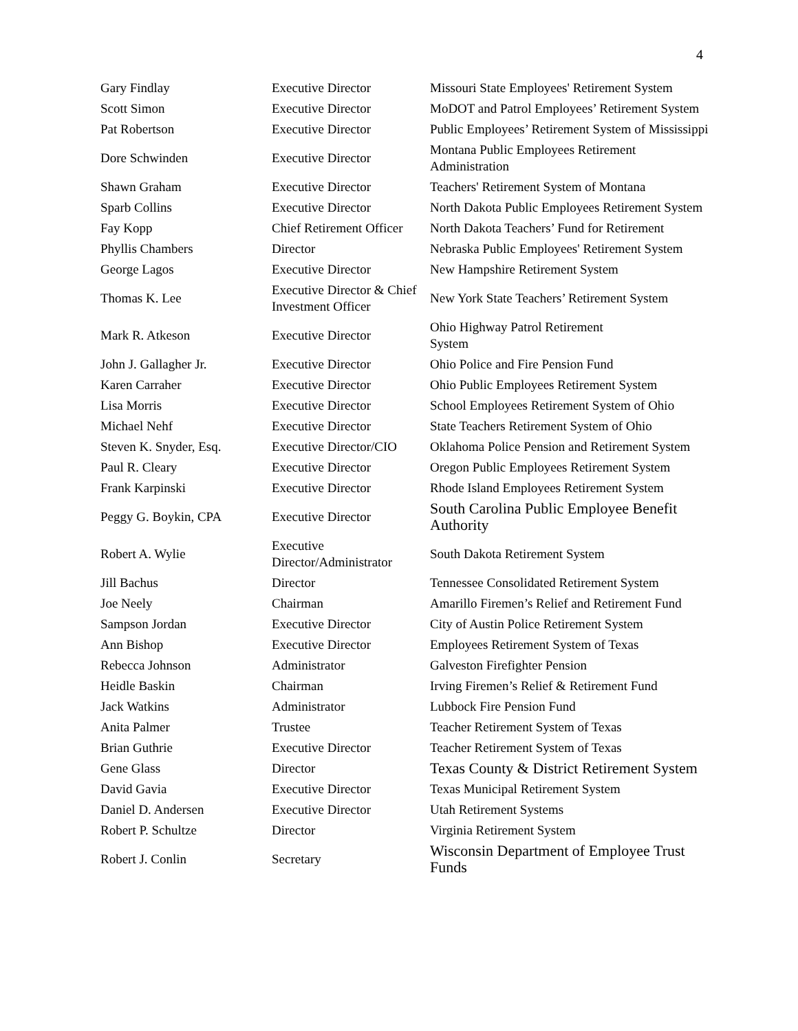4
| Gary Findlay | Executive Director | Missouri State Employees' Retirement System |
| Scott Simon | Executive Director | MoDOT and Patrol Employees’ Retirement System |
| Pat Robertson | Executive Director | Public Employees’ Retirement System of Mississippi |
| Dore Schwinden | Executive Director | Montana Public Employees Retirement Administration |
| Shawn Graham | Executive Director | Teachers' Retirement System of Montana |
| Sparb Collins | Executive Director | North Dakota Public Employees Retirement System |
| Fay Kopp | Chief Retirement Officer | North Dakota Teachers’ Fund for Retirement |
| Phyllis Chambers | Director | Nebraska Public Employees' Retirement System |
| George Lagos | Executive Director | New Hampshire Retirement System |
| Thomas K. Lee | Executive Director & Chief Investment Officer | New York State Teachers’ Retirement System |
| Mark R. Atkeson | Executive Director | Ohio Highway Patrol Retirement System |
| John J. Gallagher Jr. | Executive Director | Ohio Police and Fire Pension Fund |
| Karen Carraher | Executive Director | Ohio Public Employees Retirement System |
| Lisa Morris | Executive Director | School Employees Retirement System of Ohio |
| Michael Nehf | Executive Director | State Teachers Retirement System of Ohio |
| Steven K. Snyder, Esq. | Executive Director/CIO | Oklahoma Police Pension and Retirement System |
| Paul R. Cleary | Executive Director | Oregon Public Employees Retirement System |
| Frank Karpinski | Executive Director | Rhode Island Employees Retirement System |
| Peggy G. Boykin, CPA | Executive Director | South Carolina Public Employee Benefit Authority |
| Robert A. Wylie | Executive Director/Administrator | South Dakota Retirement System |
| Jill Bachus | Director | Tennessee Consolidated Retirement System |
| Joe Neely | Chairman | Amarillo Firemen’s Relief and Retirement Fund |
| Sampson Jordan | Executive Director | City of Austin Police Retirement System |
| Ann Bishop | Executive Director | Employees Retirement System of Texas |
| Rebecca Johnson | Administrator | Galveston Firefighter Pension |
| Heidle Baskin | Chairman | Irving Firemen’s Relief & Retirement Fund |
| Jack Watkins | Administrator | Lubbock Fire Pension Fund |
| Anita Palmer | Trustee | Teacher Retirement System of Texas |
| Brian Guthrie | Executive Director | Teacher Retirement System of Texas |
| Gene Glass | Director | Texas County & District Retirement System |
| David Gavia | Executive Director | Texas Municipal Retirement System |
| Daniel D. Andersen | Executive Director | Utah Retirement Systems |
| Robert P. Schultze | Director | Virginia Retirement System |
| Robert J. Conlin | Secretary | Wisconsin Department of Employee Trust Funds |